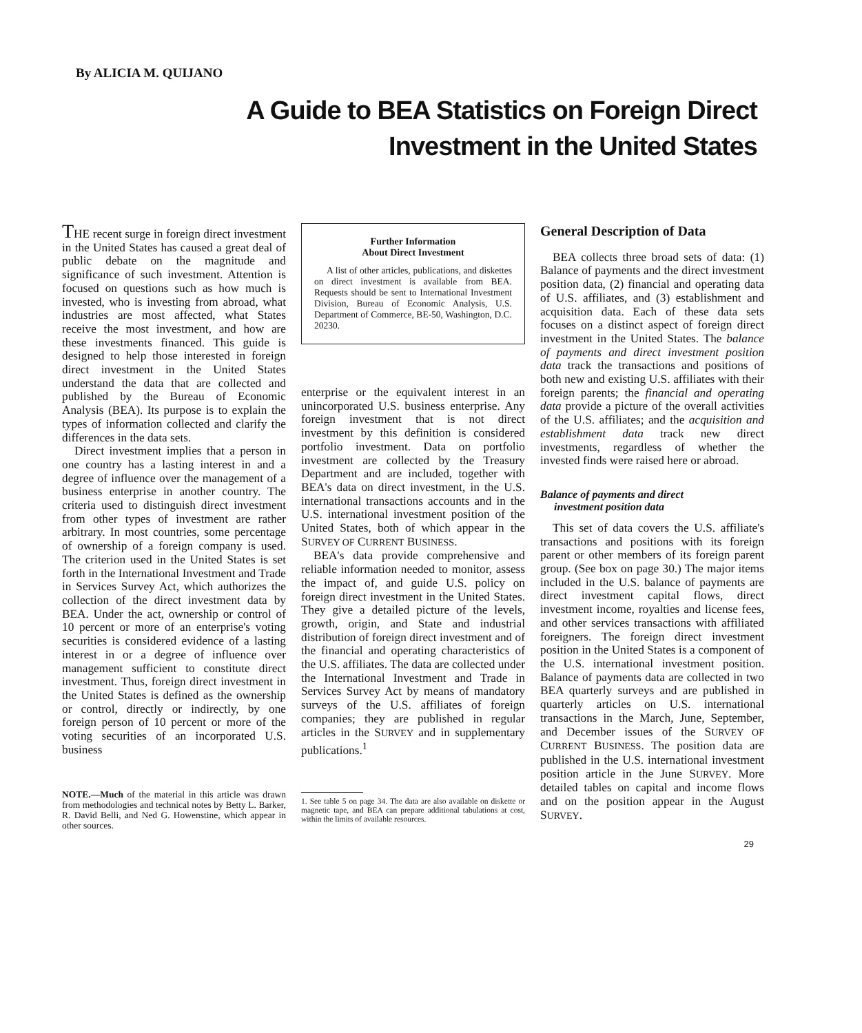By ALICIA M. QUIJANO
A Guide to BEA Statistics on Foreign Direct
Investment in the United States
THE recent surge in foreign direct investment in the United States has caused a great deal of public debate on the magnitude and significance of such investment. Attention is focused on questions such as how much is invested, who is investing from abroad, what industries are most affected, what States receive the most investment, and how are these investments financed. This guide is designed to help those interested in foreign direct investment in the United States understand the data that are collected and published by the Bureau of Economic Analysis (BEA). Its purpose is to explain the types of information collected and clarify the differences in the data sets.
Direct investment implies that a person in one country has a lasting interest in and a degree of influence over the management of a business enterprise in another country. The criteria used to distinguish direct investment from other types of investment are rather arbitrary. In most countries, some percentage of ownership of a foreign company is used. The criterion used in the United States is set forth in the International Investment and Trade in Services Survey Act, which authorizes the collection of the direct investment data by BEA. Under the act, ownership or control of 10 percent or more of an enterprise's voting securities is considered evidence of a lasting interest in or a degree of influence over management sufficient to constitute direct investment. Thus, foreign direct investment in the United States is defined as the ownership or control, directly or indirectly, by one foreign person of 10 percent or more of the voting securities of an incorporated U.S. business
NOTE.—Much of the material in this article was drawn from methodologies and technical notes by Betty L. Barker, R. David Belli, and Ned G. Howenstine, which appear in other sources.
Further Information
About Direct Investment
A list of other articles, publications, and diskettes on direct investment is available from BEA. Requests should be sent to International Investment Division, Bureau of Economic Analysis, U.S. Department of Commerce, BE-50, Washington, D.C. 20230.
enterprise or the equivalent interest in an unincorporated U.S. business enterprise. Any foreign investment that is not direct investment by this definition is considered portfolio investment. Data on portfolio investment are collected by the Treasury Department and are included, together with BEA's data on direct investment, in the U.S. international transactions accounts and in the U.S. international investment position of the United States, both of which appear in the SURVEY OF CURRENT BUSINESS.
BEA's data provide comprehensive and reliable information needed to monitor, assess the impact of, and guide U.S. policy on foreign direct investment in the United States. They give a detailed picture of the levels, growth, origin, and State and industrial distribution of foreign direct investment and of the financial and operating characteristics of the U.S. affiliates. The data are collected under the International Investment and Trade in Services Survey Act by means of mandatory surveys of the U.S. affiliates of foreign companies; they are published in regular articles in the SURVEY and in supplementary publications.<sup>1</sup>
1. See table 5 on page 34. The data are also available on diskette or magnetic tape, and BEA can prepare additional tabulations at cost, within the limits of available resources.
General Description of Data
BEA collects three broad sets of data: (1) Balance of payments and the direct investment position data, (2) financial and operating data of U.S. affiliates, and (3) establishment and acquisition data. Each of these data sets focuses on a distinct aspect of foreign direct investment in the United States. The balance of payments and direct investment position data track the transactions and positions of both new and existing U.S. affiliates with their foreign parents; the financial and operating data provide a picture of the overall activities of the U.S. affiliates; and the acquisition and establishment data track new direct investments, regardless of whether the invested finds were raised here or abroad.
Balance of payments and direct
investment position data
This set of data covers the U.S. affiliate's transactions and positions with its foreign parent or other members of its foreign parent group. (See box on page 30.) The major items included in the U.S. balance of payments are direct investment capital flows, direct investment income, royalties and license fees, and other services transactions with affiliated foreigners. The foreign direct investment position in the United States is a component of the U.S. international investment position. Balance of payments data are collected in two BEA quarterly surveys and are published in quarterly articles on U.S. international transactions in the March, June, September, and December issues of the SURVEY OF CURRENT BUSINESS. The position data are published in the U.S. international investment position article in the June SURVEY. More detailed tables on capital and income flows and on the position appear in the August SURVEY.
29